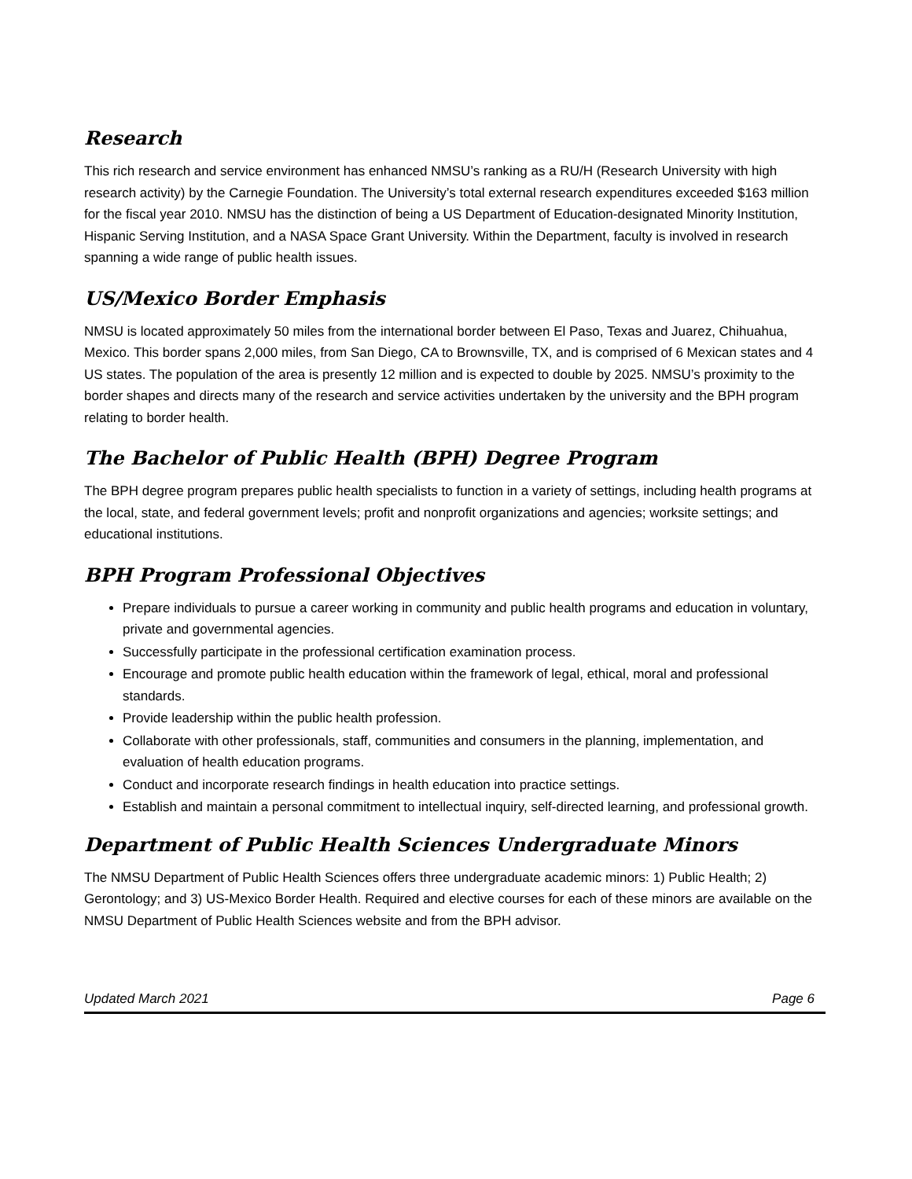Research
This rich research and service environment has enhanced NMSU’s ranking as a RU/H (Research University with high research activity) by the Carnegie Foundation. The University’s total external research expenditures exceeded $163 million for the fiscal year 2010. NMSU has the distinction of being a US Department of Education-designated Minority Institution, Hispanic Serving Institution, and a NASA Space Grant University. Within the Department, faculty is involved in research spanning a wide range of public health issues.
US/Mexico Border Emphasis
NMSU is located approximately 50 miles from the international border between El Paso, Texas and Juarez, Chihuahua, Mexico. This border spans 2,000 miles, from San Diego, CA to Brownsville, TX, and is comprised of 6 Mexican states and 4 US states. The population of the area is presently 12 million and is expected to double by 2025. NMSU’s proximity to the border shapes and directs many of the research and service activities undertaken by the university and the BPH program relating to border health.
The Bachelor of Public Health (BPH) Degree Program
The BPH degree program prepares public health specialists to function in a variety of settings, including health programs at the local, state, and federal government levels; profit and nonprofit organizations and agencies; worksite settings; and educational institutions.
BPH Program Professional Objectives
Prepare individuals to pursue a career working in community and public health programs and education in voluntary, private and governmental agencies.
Successfully participate in the professional certification examination process.
Encourage and promote public health education within the framework of legal, ethical, moral and professional standards.
Provide leadership within the public health profession.
Collaborate with other professionals, staff, communities and consumers in the planning, implementation, and evaluation of health education programs.
Conduct and incorporate research findings in health education into practice settings.
Establish and maintain a personal commitment to intellectual inquiry, self-directed learning, and professional growth.
Department of Public Health Sciences Undergraduate Minors
The NMSU Department of Public Health Sciences offers three undergraduate academic minors: 1) Public Health; 2) Gerontology; and 3) US-Mexico Border Health. Required and elective courses for each of these minors are available on the NMSU Department of Public Health Sciences website and from the BPH advisor.
Updated March 2021 Page 6